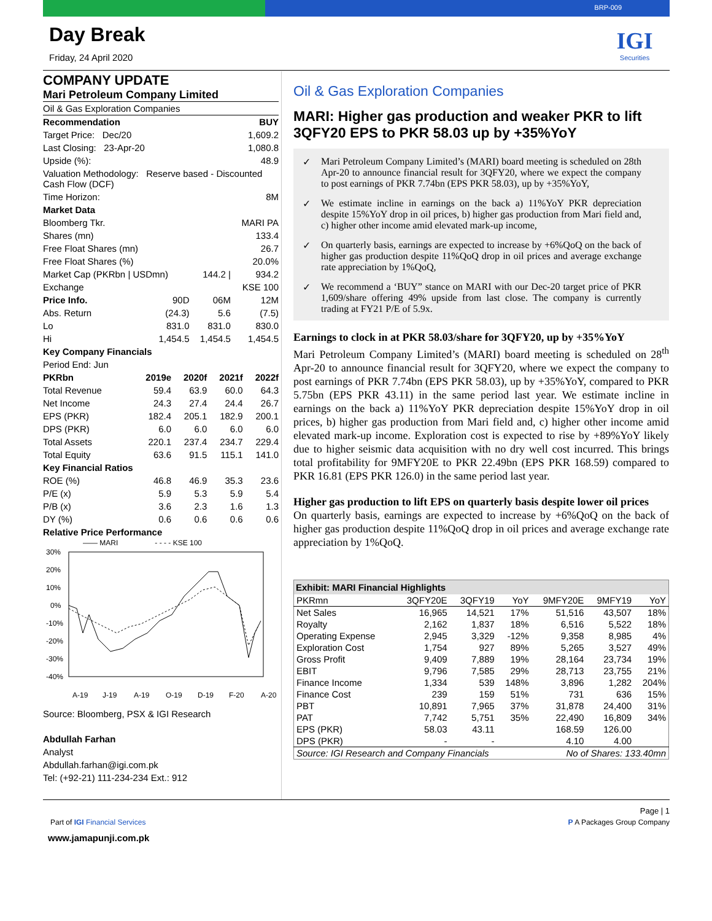BRP-009
Day Break
Friday, 24 April 2020
IGI
Securities
COMPANY UPDATE
Mari Petroleum Company Limited
| Oil & Gas Exploration Companies | | | |
| Recommendation | | | BUY |
| Target Price: Dec/20 | | | 1,609.2 |
| Last Closing: 23-Apr-20 | | | 1,080.8 |
| Upside (%): | | | 48.9 |
| Valuation Methodology: Reserve based - Discounted Cash Flow (DCF) | | | |
| Time Horizon: | | | 8M |
| Market Data | | | |
| Bloomberg Tkr. | | | MARI PA |
| Shares (mn) | | | 133.4 |
| Free Float Shares (mn) | | | 26.7 |
| Free Float Shares (%) | | | 20.0% |
| Market Cap (PKRbn / USDmn) | | 144.2 / | 934.2 |
| Exchange | | | KSE 100 |
| Price Info. | 90D | 06M | 12M |
| Abs. Return | (24.3) | 5.6 | (7.5) |
| Lo | 831.0 | 831.0 | 830.0 |
| Hi | 1,454.5 | 1,454.5 | 1,454.5 |
| Key Company Financials | | | | |
| Period End: Jun | | | | |
| PKRbn | 2019e | 2020f | 2021f | 2022f |
| Total Revenue | 59.4 | 63.9 | 60.0 | 64.3 |
| Net Income | 24.3 | 27.4 | 24.4 | 26.7 |
| EPS (PKR) | 182.4 | 205.1 | 182.9 | 200.1 |
| DPS (PKR) | 6.0 | 6.0 | 6.0 | 6.0 |
| Total Assets | 220.1 | 237.4 | 234.7 | 229.4 |
| Total Equity | 63.6 | 91.5 | 115.1 | 141.0 |
| Key Financial Ratios | | | | |
| ROE (%) | 46.8 | 46.9 | 35.3 | 23.6 |
| P/E (x) | 5.9 | 5.3 | 5.9 | 5.4 |
| P/B (x) | 3.6 | 2.3 | 1.6 | 1.3 |
| DY (%) | 0.6 | 0.6 | 0.6 | 0.6 |
| Relative Price Performance | | | | |
—— MARI - - - - KSE 100
30%
20%
10%
0%
-10%
-20%
-30%
-40%
A-19
J-19
A-19
O-19
D-19
F-20
A-20
Source: Bloomberg, PSX & IGI Research
Abdullah Farhan
Analyst
Abdullah.farhan@igi.com.pk
Tel: (+92-21) 111-234-234 Ext.: 912
Oil & Gas Exploration Companies
MARI: Higher gas production and weaker PKR to lift 3QFY20 EPS to PKR 58.03 up by +35%YoY
✓ Mari Petroleum Company Limited’s (MARI) board meeting is scheduled on 28th Apr-20 to announce financial result for 3QFY20, where we expect the company to post earnings of PKR 7.74bn (EPS PKR 58.03), up by +35%YoY,
✓ We estimate incline in earnings on the back a) 11%YoY PKR depreciation despite 15%YoY drop in oil prices, b) higher gas production from Mari field and, c) higher other income amid elevated mark-up income,
✓ On quarterly basis, earnings are expected to increase by +6%QoQ on the back of higher gas production despite 11%QoQ drop in oil prices and average exchange rate appreciation by 1%QoQ,
✓ We recommend a ‘BUY” stance on MARI with our Dec-20 target price of PKR 1,609/share offering 49% upside from last close. The company is currently trading at FY21 P/E of 5.9x.
Earnings to clock in at PKR 58.03/share for 3QFY20, up by +35%YoY
Mari Petroleum Company Limited’s (MARI) board meeting is scheduled on 28<sup>th</sup> Apr-20 to announce financial result for 3QFY20, where we expect the company to post earnings of PKR 7.74bn (EPS PKR 58.03), up by +35%YoY, compared to PKR 5.75bn (EPS PKR 43.11) in the same period last year. We estimate incline in earnings on the back a) 11%YoY PKR depreciation despite 15%YoY drop in oil prices, b) higher gas production from Mari field and, c) higher other income amid elevated mark-up income. Exploration cost is expected to rise by +89%YoY likely due to higher seismic data acquisition with no dry well cost incurred. This brings total profitability for 9MFY20E to PKR 22.49bn (EPS PKR 168.59) compared to PKR 16.81 (EPS PKR 126.0) in the same period last year.
Higher gas production to lift EPS on quarterly basis despite lower oil prices
On quarterly basis, earnings are expected to increase by +6%QoQ on the back of higher gas production despite 11%QoQ drop in oil prices and average exchange rate appreciation by 1%QoQ.
| Exhibit: MARI Financial Highlights | | | | | | |
| --- | --- | --- | --- | --- | --- | --- |
| PKRmn | 3QFY20E | 3QFY19 | YoY | 9MFY20E | 9MFY19 | YoY |
| Net Sales | 16,965 | 14,521 | 17% | 51,516 | 43,507 | 18% |
| Royalty | 2,162 | 1,837 | 18% | 6,516 | 5,522 | 18% |
| Operating Expense | 2,945 | 3,329 | -12% | 9,358 | 8,985 | 4% |
| Exploration Cost | 1,754 | 927 | 89% | 5,265 | 3,527 | 49% |
| Gross Profit | 9,409 | 7,889 | 19% | 28,164 | 23,734 | 19% |
| EBIT | 9,796 | 7,585 | 29% | 28,713 | 23,755 | 21% |
| Finance Income | 1,334 | 539 | 148% | 3,896 | 1,282 | 204% |
| Finance Cost | 239 | 159 | 51% | 731 | 636 | 15% |
| PBT | 10,891 | 7,965 | 37% | 31,878 | 24,400 | 31% |
| PAT | 7,742 | 5,751 | 35% | 22,490 | 16,809 | 34% |
| EPS (PKR) | 58.03 | 43.11 | | 168.59 | 126.00 | |
| DPS (PKR) | - | - | | 4.10 | 4.00 | |
| Source: IGI Research and Company Financials | | | | No of Shares: 133.40mn | | |
Page | 1
Part of IGI Financial Services P A Packages Group Company
www.jamapunji.com.pk